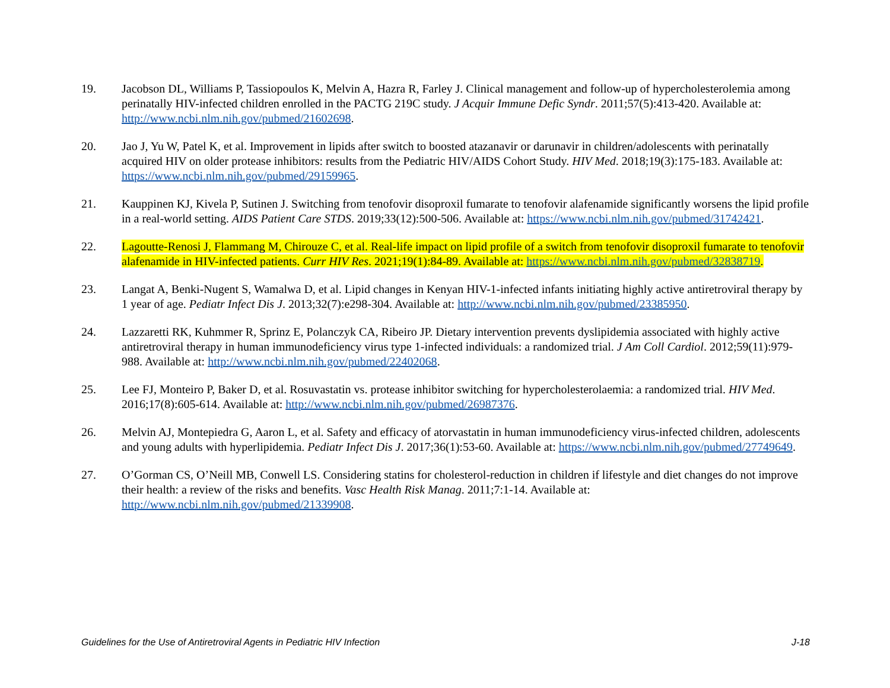19. Jacobson DL, Williams P, Tassiopoulos K, Melvin A, Hazra R, Farley J. Clinical management and follow-up of hypercholesterolemia among perinatally HIV-infected children enrolled in the PACTG 219C study. J Acquir Immune Defic Syndr. 2011;57(5):413-420. Available at: http://www.ncbi.nlm.nih.gov/pubmed/21602698.
20. Jao J, Yu W, Patel K, et al. Improvement in lipids after switch to boosted atazanavir or darunavir in children/adolescents with perinatally acquired HIV on older protease inhibitors: results from the Pediatric HIV/AIDS Cohort Study. HIV Med. 2018;19(3):175-183. Available at: https://www.ncbi.nlm.nih.gov/pubmed/29159965.
21. Kauppinen KJ, Kivela P, Sutinen J. Switching from tenofovir disoproxil fumarate to tenofovir alafenamide significantly worsens the lipid profile in a real-world setting. AIDS Patient Care STDS. 2019;33(12):500-506. Available at: https://www.ncbi.nlm.nih.gov/pubmed/31742421.
22. Lagoutte-Renosi J, Flammang M, Chirouze C, et al. Real-life impact on lipid profile of a switch from tenofovir disoproxil fumarate to tenofovir alafenamide in HIV-infected patients. Curr HIV Res. 2021;19(1):84-89. Available at: https://www.ncbi.nlm.nih.gov/pubmed/32838719.
23. Langat A, Benki-Nugent S, Wamalwa D, et al. Lipid changes in Kenyan HIV-1-infected infants initiating highly active antiretroviral therapy by 1 year of age. Pediatr Infect Dis J. 2013;32(7):e298-304. Available at: http://www.ncbi.nlm.nih.gov/pubmed/23385950.
24. Lazzaretti RK, Kuhmmer R, Sprinz E, Polanczyk CA, Ribeiro JP. Dietary intervention prevents dyslipidemia associated with highly active antiretroviral therapy in human immunodeficiency virus type 1-infected individuals: a randomized trial. J Am Coll Cardiol. 2012;59(11):979-988. Available at: http://www.ncbi.nlm.nih.gov/pubmed/22402068.
25. Lee FJ, Monteiro P, Baker D, et al. Rosuvastatin vs. protease inhibitor switching for hypercholesterolaemia: a randomized trial. HIV Med. 2016;17(8):605-614. Available at: http://www.ncbi.nlm.nih.gov/pubmed/26987376.
26. Melvin AJ, Montepiedra G, Aaron L, et al. Safety and efficacy of atorvastatin in human immunodeficiency virus-infected children, adolescents and young adults with hyperlipidemia. Pediatr Infect Dis J. 2017;36(1):53-60. Available at: https://www.ncbi.nlm.nih.gov/pubmed/27749649.
27. O’Gorman CS, O’Neill MB, Conwell LS. Considering statins for cholesterol-reduction in children if lifestyle and diet changes do not improve their health: a review of the risks and benefits. Vasc Health Risk Manag. 2011;7:1-14. Available at: http://www.ncbi.nlm.nih.gov/pubmed/21339908.
Guidelines for the Use of Antiretroviral Agents in Pediatric HIV Infection J-18